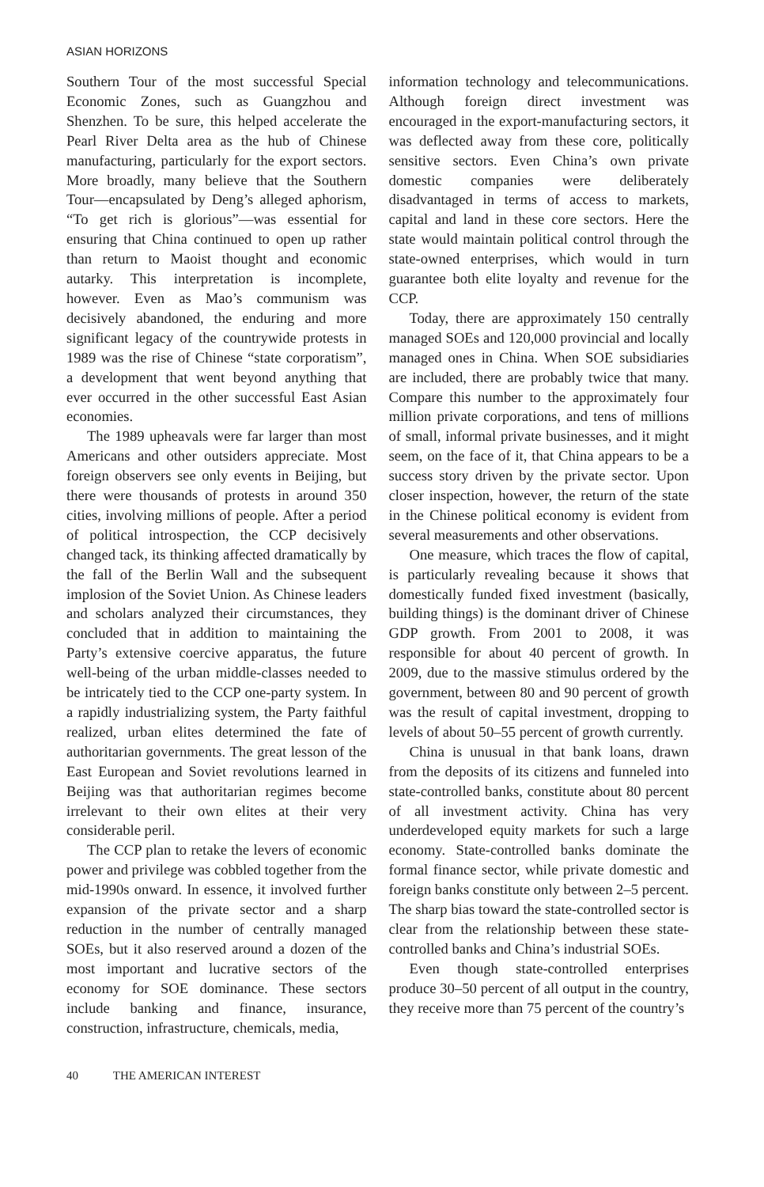ASIAN HORIZONS
Southern Tour of the most successful Special Economic Zones, such as Guangzhou and Shenzhen. To be sure, this helped accelerate the Pearl River Delta area as the hub of Chinese manufacturing, particularly for the export sectors. More broadly, many believe that the Southern Tour—encapsulated by Deng’s alleged aphorism, “To get rich is glorious”—was essential for ensuring that China continued to open up rather than return to Maoist thought and economic autarky. This interpretation is incomplete, however. Even as Mao’s communism was decisively abandoned, the enduring and more significant legacy of the countrywide protests in 1989 was the rise of Chinese “state corporatism”, a development that went beyond anything that ever occurred in the other successful East Asian economies.
The 1989 upheavals were far larger than most Americans and other outsiders appreciate. Most foreign observers see only events in Beijing, but there were thousands of protests in around 350 cities, involving millions of people. After a period of political introspection, the CCP decisively changed tack, its thinking affected dramatically by the fall of the Berlin Wall and the subsequent implosion of the Soviet Union. As Chinese leaders and scholars analyzed their circumstances, they concluded that in addition to maintaining the Party’s extensive coercive apparatus, the future well-being of the urban middle-classes needed to be intricately tied to the CCP one-party system. In a rapidly industrializing system, the Party faithful realized, urban elites determined the fate of authoritarian governments. The great lesson of the East European and Soviet revolutions learned in Beijing was that authoritarian regimes become irrelevant to their own elites at their very considerable peril.
The CCP plan to retake the levers of economic power and privilege was cobbled together from the mid-1990s onward. In essence, it involved further expansion of the private sector and a sharp reduction in the number of centrally managed SOEs, but it also reserved around a dozen of the most important and lucrative sectors of the economy for SOE dominance. These sectors include banking and finance, insurance, construction, infrastructure, chemicals, media,
information technology and telecommunications. Although foreign direct investment was encouraged in the export-manufacturing sectors, it was deflected away from these core, politically sensitive sectors. Even China’s own private domestic companies were deliberately disadvantaged in terms of access to markets, capital and land in these core sectors. Here the state would maintain political control through the state-owned enterprises, which would in turn guarantee both elite loyalty and revenue for the CCP.
Today, there are approximately 150 centrally managed SOEs and 120,000 provincial and locally managed ones in China. When SOE subsidiaries are included, there are probably twice that many. Compare this number to the approximately four million private corporations, and tens of millions of small, informal private businesses, and it might seem, on the face of it, that China appears to be a success story driven by the private sector. Upon closer inspection, however, the return of the state in the Chinese political economy is evident from several measurements and other observations.
One measure, which traces the flow of capital, is particularly revealing because it shows that domestically funded fixed investment (basically, building things) is the dominant driver of Chinese GDP growth. From 2001 to 2008, it was responsible for about 40 percent of growth. In 2009, due to the massive stimulus ordered by the government, between 80 and 90 percent of growth was the result of capital investment, dropping to levels of about 50–55 percent of growth currently.
China is unusual in that bank loans, drawn from the deposits of its citizens and funneled into state-controlled banks, constitute about 80 percent of all investment activity. China has very underdeveloped equity markets for such a large economy. State-controlled banks dominate the formal finance sector, while private domestic and foreign banks constitute only between 2–5 percent. The sharp bias toward the state-controlled sector is clear from the relationship between these state-controlled banks and China’s industrial SOEs.
Even though state-controlled enterprises produce 30–50 percent of all output in the country, they receive more than 75 percent of the country’s
40 THE AMERICAN INTEREST